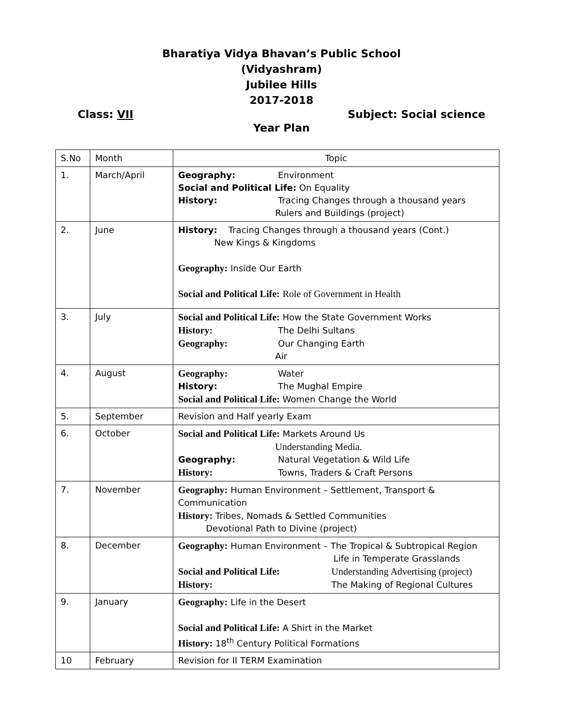Bharatiya Vidya Bhavan’s Public School
(Vidyashram)
Jubilee Hills
2017-2018
Class: VII Subject: Social science
Year Plan
| S.No | Month | Topic |
| 1. | March/April | Geography: Environment Social and Political Life: On Equality History: Tracing Changes through a thousand years Rulers and Buildings (project) |
| 2. | June | History: Tracing Changes through a thousand years (Cont.) New Kings & Kingdoms Geography: Inside Our Earth Social and Political Life: Role of Government in Health |
| 3. | July | Social and Political Life: How the State Government Works History: The Delhi Sultans Geography: Our Changing Earth Air |
| 4. | August | Geography: Water History: The Mughal Empire Social and Political Life: Women Change the World |
| 5. | September | Revision and Half yearly Exam |
| 6. | October | Social and Political Life: Markets Around Us Understanding Media. Geography: Natural Vegetation & Wild Life History: Towns, Traders & Craft Persons |
| 7. | November | Geography: Human Environment – Settlement, Transport & Communication History: Tribes, Nomads & Settled Communities Devotional Path to Divine (project) |
| 8. | December | Geography: Human Environment – The Tropical & Subtropical Region Life in Temperate Grasslands Social and Political Life: Understanding Advertising (project) History: The Making of Regional Cultures |
| 9. | January | Geography: Life in the Desert Social and Political Life: A Shirt in the Market History: 18<sup>th</sup> Century Political Formations |
| 10 | February | Revision for II TERM Examination |